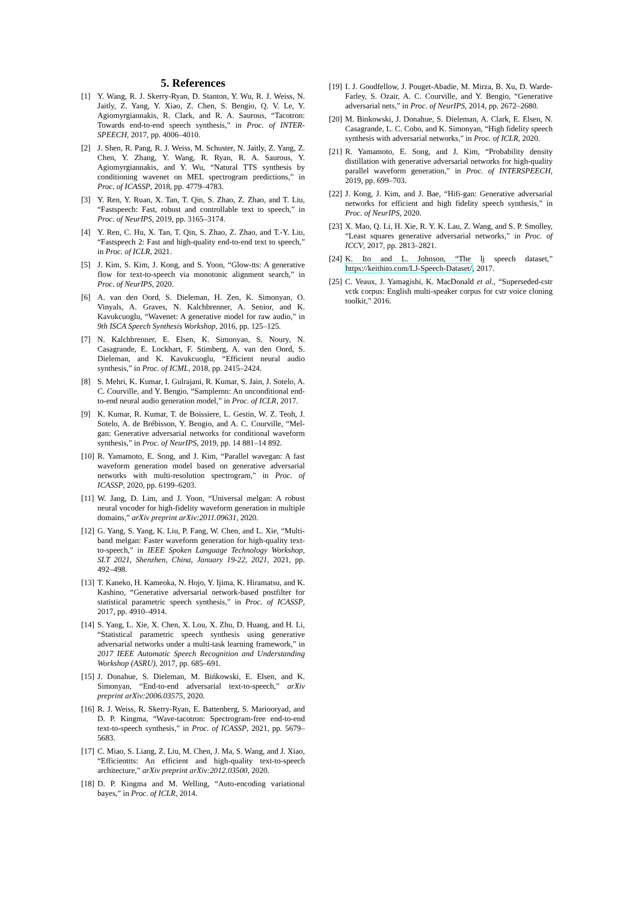5. References
[1] Y. Wang, R. J. Skerry-Ryan, D. Stanton, Y. Wu, R. J. Weiss, N. Jaitly, Z. Yang, Y. Xiao, Z. Chen, S. Bengio, Q. V. Le, Y. Agiomyrgiannakis, R. Clark, and R. A. Saurous, “Tacotron: Towards end-to-end speech synthesis,” in Proc. of INTER-SPEECH, 2017, pp. 4006–4010.
[2] J. Shen, R. Pang, R. J. Weiss, M. Schuster, N. Jaitly, Z. Yang, Z. Chen, Y. Zhang, Y. Wang, R. Ryan, R. A. Saurous, Y. Agiomyrgiannakis, and Y. Wu, “Natural TTS synthesis by conditioning wavenet on MEL spectrogram predictions,” in Proc. of ICASSP, 2018, pp. 4779–4783.
[3] Y. Ren, Y. Ruan, X. Tan, T. Qin, S. Zhao, Z. Zhao, and T. Liu, “Fastspeech: Fast, robust and controllable text to speech,” in Proc. of NeurIPS, 2019, pp. 3165–3174.
[4] Y. Ren, C. Hu, X. Tan, T. Qin, S. Zhao, Z. Zhao, and T.-Y. Liu, “Fastspeech 2: Fast and high-quality end-to-end text to speech,” in Proc. of ICLR, 2021.
[5] J. Kim, S. Kim, J. Kong, and S. Yoon, “Glow-tts: A generative flow for text-to-speech via monotonic alignment search,” in Proc. of NeurIPS, 2020.
[6] A. van den Oord, S. Dieleman, H. Zen, K. Simonyan, O. Vinyals, A. Graves, N. Kalchbrenner, A. Senior, and K. Kavukcuoglu, “Wavenet: A generative model for raw audio,” in 9th ISCA Speech Synthesis Workshop, 2016, pp. 125–125.
[7] N. Kalchbrenner, E. Elsen, K. Simonyan, S. Noury, N. Casagrande, E. Lockhart, F. Stimberg, A. van den Oord, S. Dieleman, and K. Kavukcuoglu, “Efficient neural audio synthesis,” in Proc. of ICML, 2018, pp. 2415–2424.
[8] S. Mehri, K. Kumar, I. Gulrajani, R. Kumar, S. Jain, J. Sotelo, A. C. Courville, and Y. Bengio, “Samplernn: An unconditional end-to-end neural audio generation model,” in Proc. of ICLR, 2017.
[9] K. Kumar, R. Kumar, T. de Boissiere, L. Gestin, W. Z. Teoh, J. Sotelo, A. de Brébisson, Y. Bengio, and A. C. Courville, “Mel-gan: Generative adversarial networks for conditional waveform synthesis,” in Proc. of NeurIPS, 2019, pp. 14 881–14 892.
[10] R. Yamamoto, E. Song, and J. Kim, “Parallel wavegan: A fast waveform generation model based on generative adversarial networks with multi-resolution spectrogram,” in Proc. of ICASSP, 2020, pp. 6199–6203.
[11] W. Jang, D. Lim, and J. Yoon, “Universal melgan: A robust neural vocoder for high-fidelity waveform generation in multiple domains,” arXiv preprint arXiv:2011.09631, 2020.
[12] G. Yang, S. Yang, K. Liu, P. Fang, W. Chen, and L. Xie, “Multi-band melgan: Faster waveform generation for high-quality text-to-speech,” in IEEE Spoken Language Technology Workshop, SLT 2021, Shenzhen, China, January 19-22, 2021, 2021, pp. 492–498.
[13] T. Kaneko, H. Kameoka, N. Hojo, Y. Ijima, K. Hiramatsu, and K. Kashino, “Generative adversarial network-based postfilter for statistical parametric speech synthesis,” in Proc. of ICASSP, 2017, pp. 4910–4914.
[14] S. Yang, L. Xie, X. Chen, X. Lou, X. Zhu, D. Huang, and H. Li, “Statistical parametric speech synthesis using generative adversarial networks under a multi-task learning framework,” in 2017 IEEE Automatic Speech Recognition and Understanding Workshop (ASRU), 2017, pp. 685–691.
[15] J. Donahue, S. Dieleman, M. Bińkowski, E. Elsen, and K. Simonyan, “End-to-end adversarial text-to-speech,” arXiv preprint arXiv:2006.03575, 2020.
[16] R. J. Weiss, R. Skerry-Ryan, E. Battenberg, S. Mariooryad, and D. P. Kingma, “Wave-tacotron: Spectrogram-free end-to-end text-to-speech synthesis,” in Proc. of ICASSP, 2021, pp. 5679–5683.
[17] C. Miao, S. Liang, Z. Liu, M. Chen, J. Ma, S. Wang, and J. Xiao, “Efficienttts: An efficient and high-quality text-to-speech architecture,” arXiv preprint arXiv:2012.03500, 2020.
[18] D. P. Kingma and M. Welling, “Auto-encoding variational bayes,” in Proc. of ICLR, 2014.
[19] I. J. Goodfellow, J. Pouget-Abadie, M. Mirza, B. Xu, D. Warde-Farley, S. Ozair, A. C. Courville, and Y. Bengio, “Generative adversarial nets,” in Proc. of NeurIPS, 2014, pp. 2672–2680.
[20] M. Binkowski, J. Donahue, S. Dieleman, A. Clark, E. Elsen, N. Casagrande, L. C. Cobo, and K. Simonyan, “High fidelity speech synthesis with adversarial networks,” in Proc. of ICLR, 2020.
[21] R. Yamamoto, E. Song, and J. Kim, “Probability density distillation with generative adversarial networks for high-quality parallel waveform generation,” in Proc. of INTERSPEECH, 2019, pp. 699–703.
[22] J. Kong, J. Kim, and J. Bae, “Hifi-gan: Generative adversarial networks for efficient and high fidelity speech synthesis,” in Proc. of NeurIPS, 2020.
[23] X. Mao, Q. Li, H. Xie, R. Y. K. Lau, Z. Wang, and S. P. Smolley, “Least squares generative adversarial networks,” in Proc. of ICCV, 2017, pp. 2813–2821.
[24] K. Ito and L. Johnson, “The lj speech dataset,” https://keithito.com/LJ-Speech-Dataset/, 2017.
[25] C. Veaux, J. Yamagishi, K. MacDonald et al., “Superseded-cstr vctk corpus: English multi-speaker corpus for cstr voice cloning toolkit,” 2016.